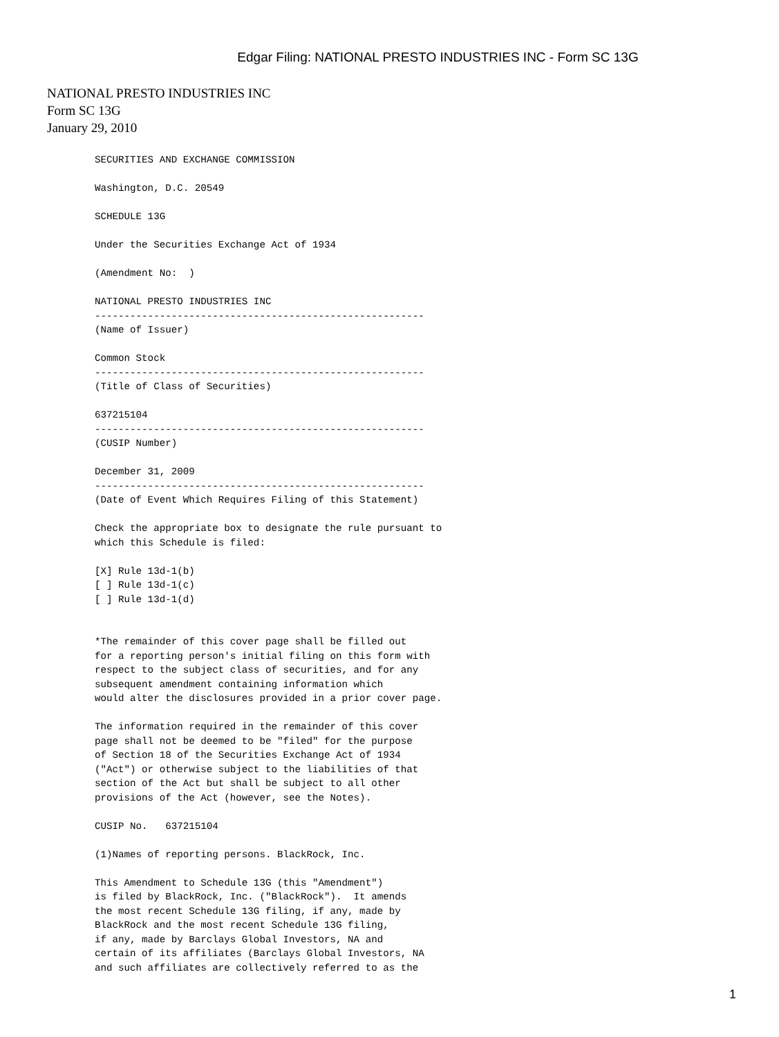Edgar Filing: NATIONAL PRESTO INDUSTRIES INC - Form SC 13G
NATIONAL PRESTO INDUSTRIES INC
Form SC 13G
January 29, 2010
SECURITIES AND EXCHANGE COMMISSION

Washington, D.C. 20549

SCHEDULE 13G

Under the Securities Exchange Act of 1934

(Amendment No:  )

NATIONAL PRESTO INDUSTRIES INC
--------------------------------------------------------
(Name of Issuer)

Common Stock
--------------------------------------------------------
(Title of Class of Securities)

637215104
--------------------------------------------------------
(CUSIP Number)

December 31, 2009
--------------------------------------------------------
(Date of Event Which Requires Filing of this Statement)

Check the appropriate box to designate the rule pursuant to
which this Schedule is filed:

[X] Rule 13d-1(b)
[ ] Rule 13d-1(c)
[ ] Rule 13d-1(d)


*The remainder of this cover page shall be filled out
for a reporting person's initial filing on this form with
respect to the subject class of securities, and for any
subsequent amendment containing information which
would alter the disclosures provided in a prior cover page.

The information required in the remainder of this cover
page shall not be deemed to be "filed" for the purpose
of Section 18 of the Securities Exchange Act of 1934
("Act") or otherwise subject to the liabilities of that
section of the Act but shall be subject to all other
provisions of the Act (however, see the Notes).

CUSIP No.   637215104

(1)Names of reporting persons. BlackRock, Inc.

This Amendment to Schedule 13G (this "Amendment")
is filed by BlackRock, Inc. ("BlackRock").  It amends
the most recent Schedule 13G filing, if any, made by
BlackRock and the most recent Schedule 13G filing,
if any, made by Barclays Global Investors, NA and
certain of its affiliates (Barclays Global Investors, NA
and such affiliates are collectively referred to as the
1